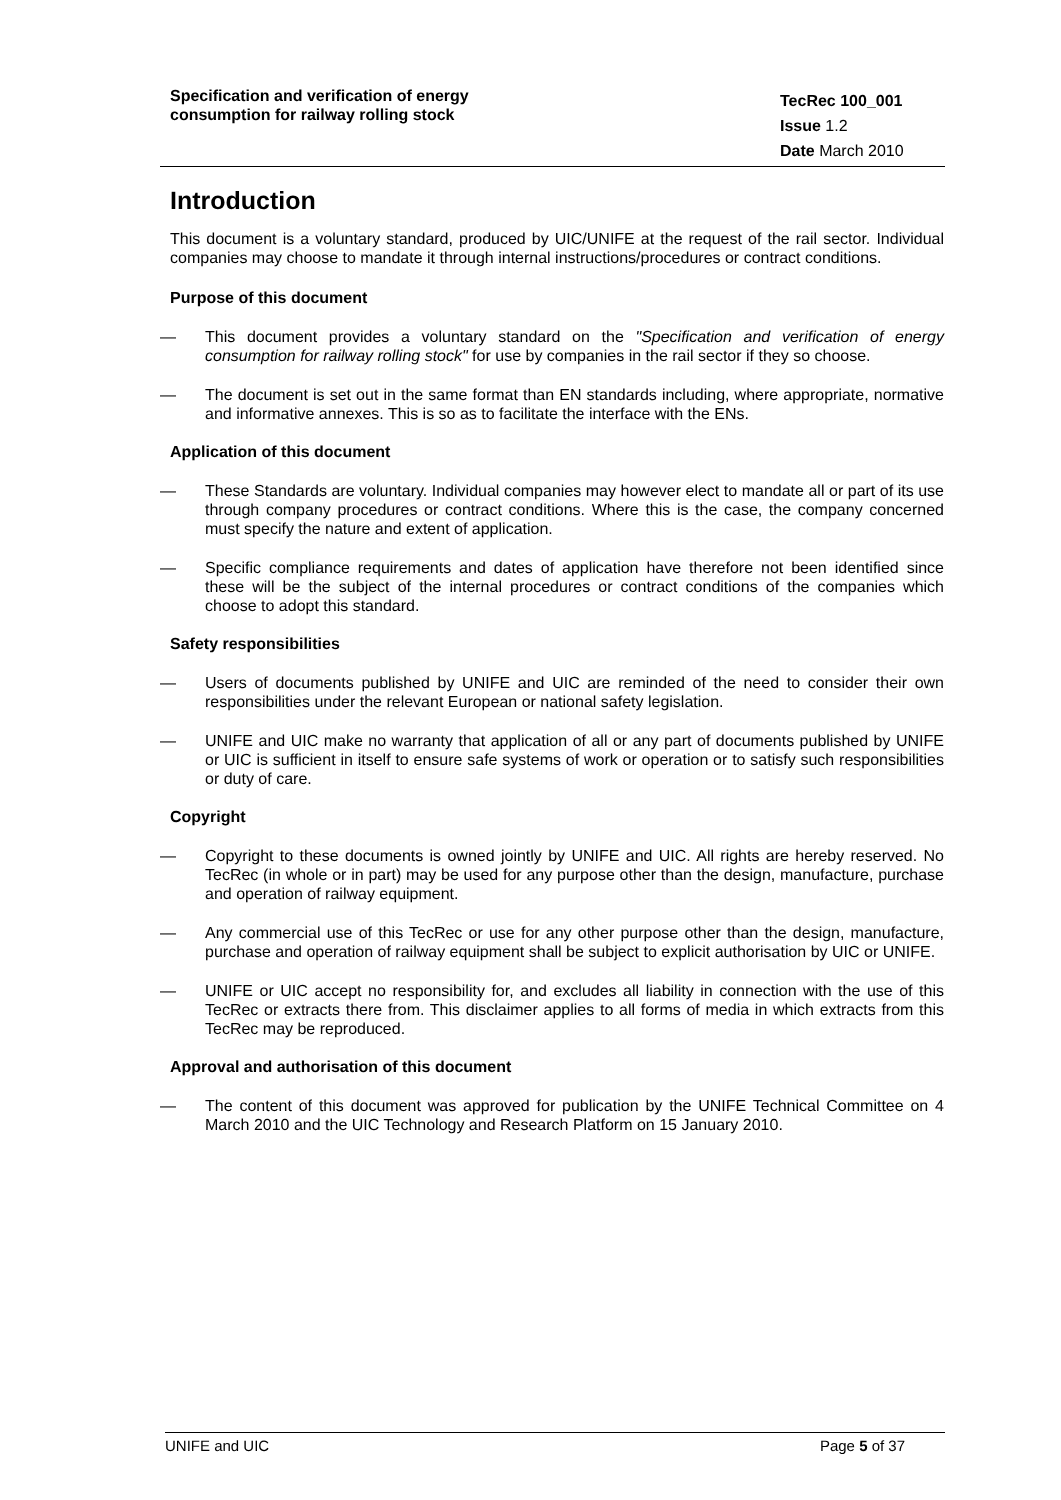Specification and verification of energy consumption for railway rolling stock
TecRec 100_001
Issue 1.2
Date March 2010
Introduction
This document is a voluntary standard, produced by UIC/UNIFE at the request of the rail sector. Individual companies may choose to mandate it through internal instructions/procedures or contract conditions.
Purpose of this document
— This document provides a voluntary standard on the "Specification and verification of energy consumption for railway rolling stock" for use by companies in the rail sector if they so choose.
— The document is set out in the same format than EN standards including, where appropriate, normative and informative annexes. This is so as to facilitate the interface with the ENs.
Application of this document
— These Standards are voluntary. Individual companies may however elect to mandate all or part of its use through company procedures or contract conditions. Where this is the case, the company concerned must specify the nature and extent of application.
— Specific compliance requirements and dates of application have therefore not been identified since these will be the subject of the internal procedures or contract conditions of the companies which choose to adopt this standard.
Safety responsibilities
— Users of documents published by UNIFE and UIC are reminded of the need to consider their own responsibilities under the relevant European or national safety legislation.
— UNIFE and UIC make no warranty that application of all or any part of documents published by UNIFE or UIC is sufficient in itself to ensure safe systems of work or operation or to satisfy such responsibilities or duty of care.
Copyright
— Copyright to these documents is owned jointly by UNIFE and UIC. All rights are hereby reserved. No TecRec (in whole or in part) may be used for any purpose other than the design, manufacture, purchase and operation of railway equipment.
— Any commercial use of this TecRec or use for any other purpose other than the design, manufacture, purchase and operation of railway equipment shall be subject to explicit authorisation by UIC or UNIFE.
— UNIFE or UIC accept no responsibility for, and excludes all liability in connection with the use of this TecRec or extracts there from. This disclaimer applies to all forms of media in which extracts from this TecRec may be reproduced.
Approval and authorisation of this document
— The content of this document was approved for publication by the UNIFE Technical Committee on 4 March 2010 and the UIC Technology and Research Platform on 15 January 2010.
UNIFE and UIC Page 5 of 37